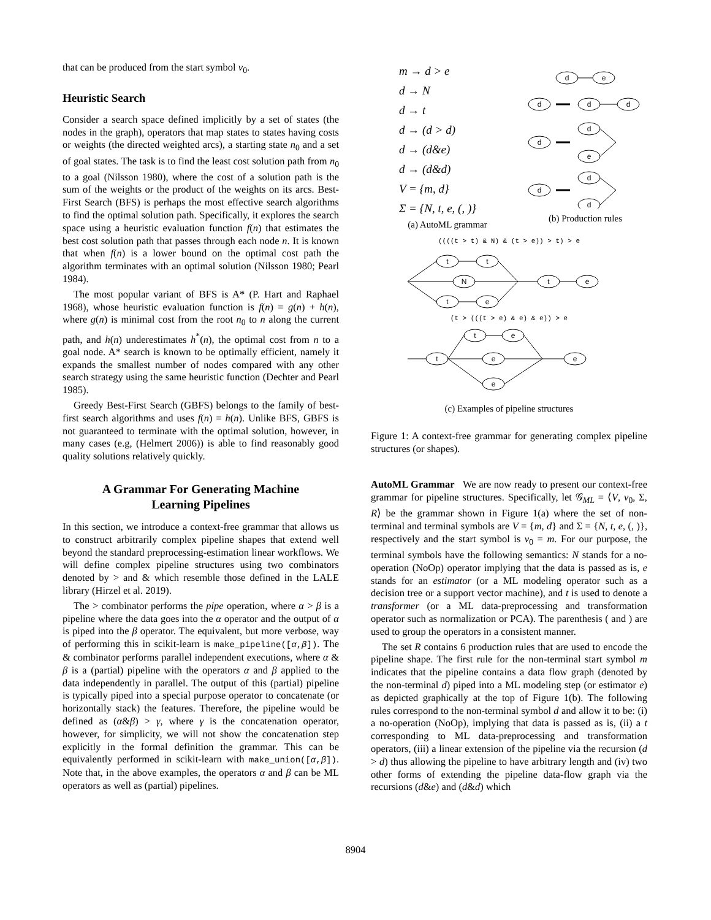that can be produced from the start symbol v<sub>0</sub>.
Heuristic Search
Consider a search space defined implicitly by a set of states (the nodes in the graph), operators that map states to states having costs or weights (the directed weighted arcs), a starting state n<sub>0</sub> and a set of goal states. The task is to find the least cost solution path from n<sub>0</sub> to a goal (Nilsson 1980), where the cost of a solution path is the sum of the weights or the product of the weights on its arcs. Best-First Search (BFS) is perhaps the most effective search algorithms to find the optimal solution path. Specifically, it explores the search space using a heuristic evaluation function f(n) that estimates the best cost solution path that passes through each node n. It is known that when f(n) is a lower bound on the optimal cost path the algorithm terminates with an optimal solution (Nilsson 1980; Pearl 1984).
The most popular variant of BFS is A* (P. Hart and Raphael 1968), whose heuristic evaluation function is f(n) = g(n) + h(n), where g(n) is minimal cost from the root n<sub>0</sub> to n along the current path, and h(n) underestimates h<sup>*</sup>(n), the optimal cost from n to a goal node. A* search is known to be optimally efficient, namely it expands the smallest number of nodes compared with any other search strategy using the same heuristic function (Dechter and Pearl 1985).
Greedy Best-First Search (GBFS) belongs to the family of best-first search algorithms and uses f(n) = h(n). Unlike BFS, GBFS is not guaranteed to terminate with the optimal solution, however, in many cases (e.g, (Helmert 2006)) is able to find reasonably good quality solutions relatively quickly.
A Grammar For Generating Machine
Learning Pipelines
In this section, we introduce a context-free grammar that allows us to construct arbitrarily complex pipeline shapes that extend well beyond the standard preprocessing-estimation linear workflows. We will define complex pipeline structures using two combinators denoted by > and & which resemble those defined in the LALE library (Hirzel et al. 2019).
The > combinator performs the pipe operation, where α > β is a pipeline where the data goes into the α operator and the output of α is piped into the β operator. The equivalent, but more verbose, way of performing this in scikit-learn is make_pipeline([α,β]). The & combinator performs parallel independent executions, where α & β is a (partial) pipeline with the operators α and β applied to the data independently in parallel. The output of this (partial) pipeline is typically piped into a special purpose operator to concatenate (or horizontally stack) the features. Therefore, the pipeline would be defined as (α&β) > γ, where γ is the concatenation operator, however, for simplicity, we will not show the concatenation step explicitly in the formal definition the grammar. This can be equivalently performed in scikit-learn with make_union([α,β]). Note that, in the above examples, the operators α and β can be ML operators as well as (partial) pipelines.
m → d > e
d → N
d → t
d → (d > d)
d → (d&e)
d → (d&d)
V = {m, d}
Σ = {N, t, e, (, )}
(a) AutoML grammar
d
e
d
d
d
d
d
e
d
d
d
(b) Production rules
((((t > t) & N) & (t > e)) > t) > e
t
t
N
t
e
t
e
(t > (((t > e) & e) & e)) > e
t
t
e
e
e
e
(c) Examples of pipeline structures
Figure 1: A context-free grammar for generating complex pipeline structures (or shapes).
AutoML Grammar We are now ready to present our context-free grammar for pipeline structures. Specifically, let 𝒢<sub>ML</sub> = ⟨V, v<sub>0</sub>, Σ, R⟩ be the grammar shown in Figure 1(a) where the set of non-terminal and terminal symbols are V = {m, d} and Σ = {N, t, e, (, )}, respectively and the start symbol is v<sub>0</sub> = m. For our purpose, the terminal symbols have the following semantics: N stands for a no-operation (NoOp) operator implying that the data is passed as is, e stands for an estimator (or a ML modeling operator such as a decision tree or a support vector machine), and t is used to denote a transformer (or a ML data-preprocessing and transformation operator such as normalization or PCA). The parenthesis ( and ) are used to group the operators in a consistent manner.
The set R contains 6 production rules that are used to encode the pipeline shape. The first rule for the non-terminal start symbol m indicates that the pipeline contains a data flow graph (denoted by the non-terminal d) piped into a ML modeling step (or estimator e) as depicted graphically at the top of Figure 1(b). The following rules correspond to the non-terminal symbol d and allow it to be: (i) a no-operation (NoOp), implying that data is passed as is, (ii) a t corresponding to ML data-preprocessing and transformation operators, (iii) a linear extension of the pipeline via the recursion (d > d) thus allowing the pipeline to have arbitrary length and (iv) two other forms of extending the pipeline data-flow graph via the recursions (d&e) and (d&d) which
8904